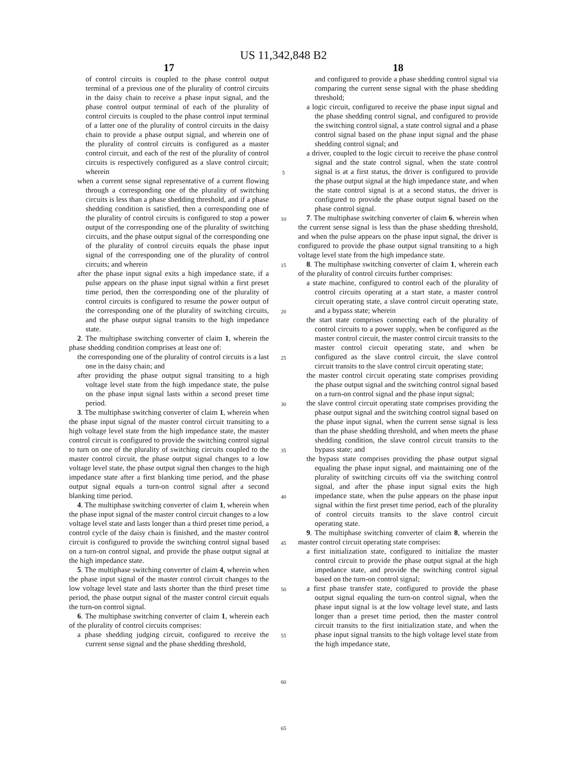US 11,342,848 B2
17
of control circuits is coupled to the phase control output terminal of a previous one of the plurality of control circuits in the daisy chain to receive a phase input signal, and the phase control output terminal of each of the plurality of control circuits is coupled to the phase control input terminal of a latter one of the plurality of control circuits in the daisy chain to provide a phase output signal, and wherein one of the plurality of control circuits is configured as a master control circuit, and each of the rest of the plurality of control circuits is respectively configured as a slave control circuit; wherein
when a current sense signal representative of a current flowing through a corresponding one of the plurality of switching circuits is less than a phase shedding threshold, and if a phase shedding condition is satisfied, then a corresponding one of the plurality of control circuits is configured to stop a power output of the corresponding one of the plurality of switching circuits, and the phase output signal of the corresponding one of the plurality of control circuits equals the phase input signal of the corresponding one of the plurality of control circuits; and wherein
after the phase input signal exits a high impedance state, if a pulse appears on the phase input signal within a first preset time period, then the corresponding one of the plurality of control circuits is configured to resume the power output of the corresponding one of the plurality of switching circuits, and the phase output signal transits to the high impedance state.
2. The multiphase switching converter of claim 1, wherein the phase shedding condition comprises at least one of:
the corresponding one of the plurality of control circuits is a last one in the daisy chain; and
after providing the phase output signal transiting to a high voltage level state from the high impedance state, the pulse on the phase input signal lasts within a second preset time period.
3. The multiphase switching converter of claim 1, wherein when the phase input signal of the master control circuit transiting to a high voltage level state from the high impedance state, the master control circuit is configured to provide the switching control signal to turn on one of the plurality of switching circuits coupled to the master control circuit, the phase output signal changes to a low voltage level state, the phase output signal then changes to the high impedance state after a first blanking time period, and the phase output signal equals a turn-on control signal after a second blanking time period.
4. The multiphase switching converter of claim 1, wherein when the phase input signal of the master control circuit changes to a low voltage level state and lasts longer than a third preset time period, a control cycle of the daisy chain is finished, and the master control circuit is configured to provide the switching control signal based on a turn-on control signal, and provide the phase output signal at the high impedance state.
5. The multiphase switching converter of claim 4, wherein when the phase input signal of the master control circuit changes to the low voltage level state and lasts shorter than the third preset time period, the phase output signal of the master control circuit equals the turn-on control signal.
6. The multiphase switching converter of claim 1, wherein each of the plurality of control circuits comprises:
a phase shedding judging circuit, configured to receive the current sense signal and the phase shedding threshold,
5
10
15
20
25
30
35
40
45
50
55
60
65
18
and configured to provide a phase shedding control signal via comparing the current sense signal with the phase shedding threshold;
a logic circuit, configured to receive the phase input signal and the phase shedding control signal, and configured to provide the switching control signal, a state control signal and a phase control signal based on the phase input signal and the phase shedding control signal; and
a driver, coupled to the logic circuit to receive the phase control signal and the state control signal, when the state control signal is at a first status, the driver is configured to provide the phase output signal at the high impedance state, and when the state control signal is at a second status, the driver is configured to provide the phase output signal based on the phase control signal.
7. The multiphase switching converter of claim 6, wherein when the current sense signal is less than the phase shedding threshold, and when the pulse appears on the phase input signal, the driver is configured to provide the phase output signal transiting to a high voltage level state from the high impedance state.
8. The multiphase switching converter of claim 1, wherein each of the plurality of control circuits further comprises:
a state machine, configured to control each of the plurality of control circuits operating at a start state, a master control circuit operating state, a slave control circuit operating state, and a bypass state; wherein
the start state comprises connecting each of the plurality of control circuits to a power supply, when be configured as the master control circuit, the master control circuit transits to the master control circuit operating state, and when be configured as the slave control circuit, the slave control circuit transits to the slave control circuit operating state;
the master control circuit operating state comprises providing the phase output signal and the switching control signal based on a turn-on control signal and the phase input signal;
the slave control circuit operating state comprises providing the phase output signal and the switching control signal based on the phase input signal, when the current sense signal is less than the phase shedding threshold, and when meets the phase shedding condition, the slave control circuit transits to the bypass state; and
the bypass state comprises providing the phase output signal equaling the phase input signal, and maintaining one of the plurality of switching circuits off via the switching control signal, and after the phase input signal exits the high impedance state, when the pulse appears on the phase input signal within the first preset time period, each of the plurality of control circuits transits to the slave control circuit operating state.
9. The multiphase switching converter of claim 8, wherein the master control circuit operating state comprises:
a first initialization state, configured to initialize the master control circuit to provide the phase output signal at the high impedance state, and provide the switching control signal based on the turn-on control signal;
a first phase transfer state, configured to provide the phase output signal equaling the turn-on control signal, when the phase input signal is at the low voltage level state, and lasts longer than a preset time period, then the master control circuit transits to the first initialization state, and when the phase input signal transits to the high voltage level state from the high impedance state,